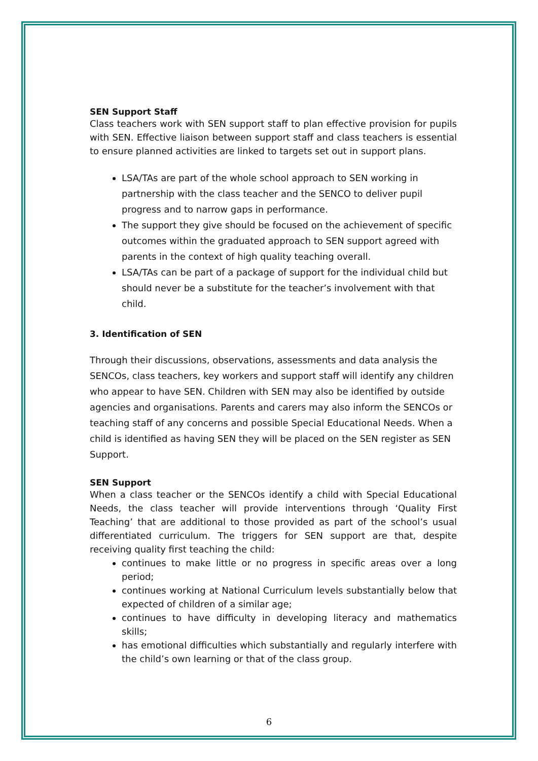SEN Support Staff
Class teachers work with SEN support staff to plan effective provision for pupils with SEN. Effective liaison between support staff and class teachers is essential to ensure planned activities are linked to targets set out in support plans.
LSA/TAs are part of the whole school approach to SEN working in partnership with the class teacher and the SENCO to deliver pupil progress and to narrow gaps in performance.
The support they give should be focused on the achievement of specific outcomes within the graduated approach to SEN support agreed with parents in the context of high quality teaching overall.
LSA/TAs can be part of a package of support for the individual child but should never be a substitute for the teacher’s involvement with that child.
3. Identification of SEN
Through their discussions, observations, assessments and data analysis the SENCOs, class teachers, key workers and support staff will identify any children who appear to have SEN. Children with SEN may also be identified by outside agencies and organisations. Parents and carers may also inform the SENCOs or teaching staff of any concerns and possible Special Educational Needs. When a child is identified as having SEN they will be placed on the SEN register as SEN Support.
SEN Support
When a class teacher or the SENCOs identify a child with Special Educational Needs, the class teacher will provide interventions through ‘Quality First Teaching’ that are additional to those provided as part of the school’s usual differentiated curriculum. The triggers for SEN support are that, despite receiving quality first teaching the child:
continues to make little or no progress in specific areas over a long period;
continues working at National Curriculum levels substantially below that expected of children of a similar age;
continues to have difficulty in developing literacy and mathematics skills;
has emotional difficulties which substantially and regularly interfere with the child’s own learning or that of the class group.
6